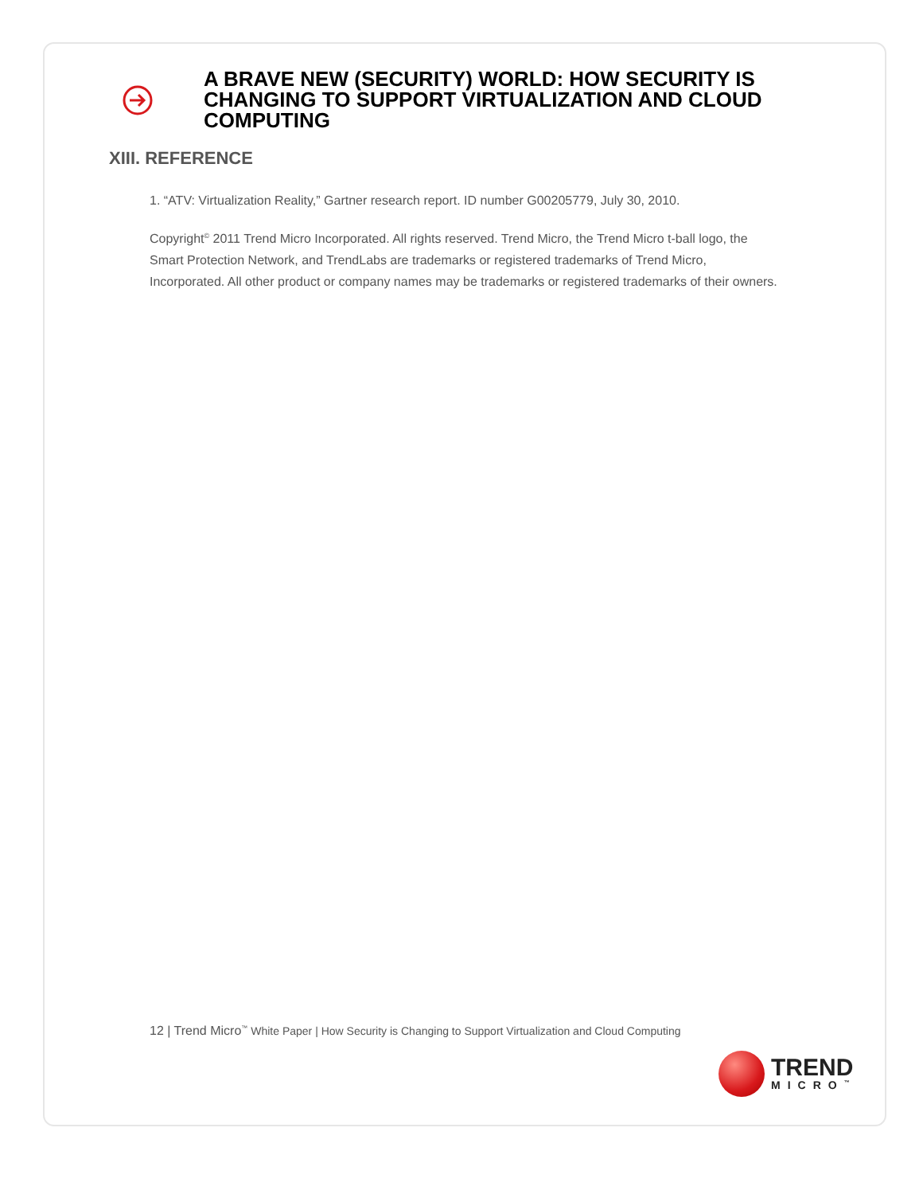A BRAVE NEW (SECURITY) WORLD: HOW SECURITY IS CHANGING TO SUPPORT VIRTUALIZATION AND CLOUD COMPUTING
XIII. REFERENCE
1. “ATV: Virtualization Reality,” Gartner research report. ID number G00205779, July 30, 2010.
Copyright<sup>©</sup> 2011 Trend Micro Incorporated. All rights reserved. Trend Micro, the Trend Micro t-ball logo, the Smart Protection Network, and TrendLabs are trademarks or registered trademarks of Trend Micro, Incorporated. All other product or company names may be trademarks or registered trademarks of their owners.
12 | Trend Micro<sup>™</sup> White Paper | How Security is Changing to Support Virtualization and Cloud Computing
TREND
MICRO<sup>™</sup>